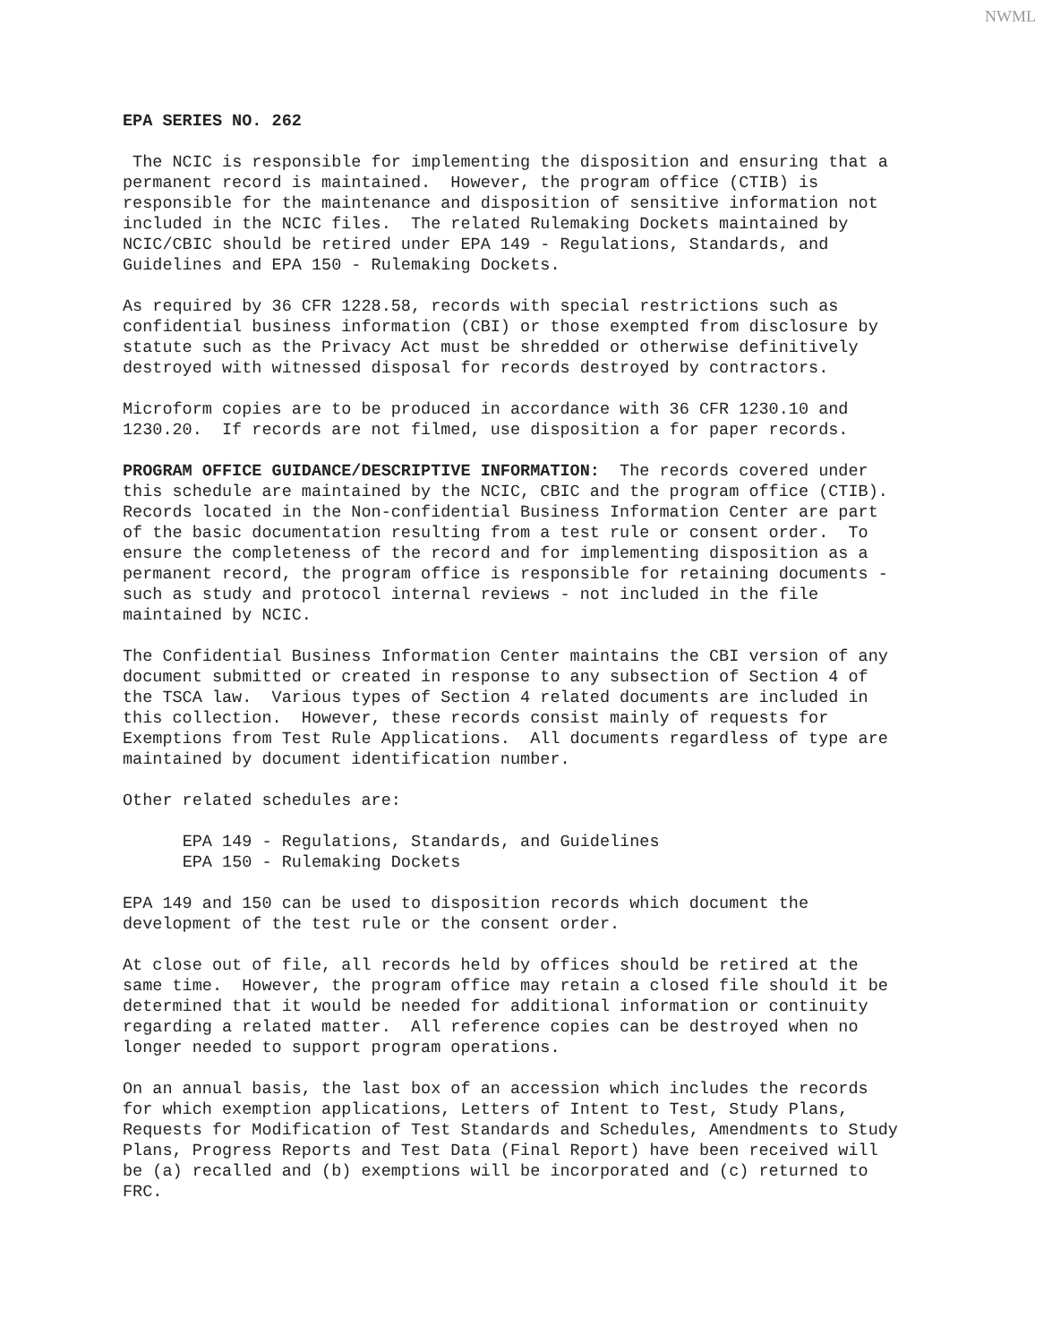NWML
EPA SERIES NO. 262
The NCIC is responsible for implementing the disposition and ensuring that a permanent record is maintained. However, the program office (CTIB) is responsible for the maintenance and disposition of sensitive information not included in the NCIC files. The related Rulemaking Dockets maintained by NCIC/CBIC should be retired under EPA 149 - Regulations, Standards, and Guidelines and EPA 150 - Rulemaking Dockets.
As required by 36 CFR 1228.58, records with special restrictions such as confidential business information (CBI) or those exempted from disclosure by statute such as the Privacy Act must be shredded or otherwise definitively destroyed with witnessed disposal for records destroyed by contractors.
Microform copies are to be produced in accordance with 36 CFR 1230.10 and 1230.20. If records are not filmed, use disposition a for paper records.
PROGRAM OFFICE GUIDANCE/DESCRIPTIVE INFORMATION: The records covered under this schedule are maintained by the NCIC, CBIC and the program office (CTIB). Records located in the Non-confidential Business Information Center are part of the basic documentation resulting from a test rule or consent order. To ensure the completeness of the record and for implementing disposition as a permanent record, the program office is responsible for retaining documents - such as study and protocol internal reviews - not included in the file maintained by NCIC.
The Confidential Business Information Center maintains the CBI version of any document submitted or created in response to any subsection of Section 4 of the TSCA law. Various types of Section 4 related documents are included in this collection. However, these records consist mainly of requests for Exemptions from Test Rule Applications. All documents regardless of type are maintained by document identification number.
Other related schedules are:
EPA 149 - Regulations, Standards, and Guidelines EPA 150 - Rulemaking Dockets
EPA 149 and 150 can be used to disposition records which document the development of the test rule or the consent order.
At close out of file, all records held by offices should be retired at the same time. However, the program office may retain a closed file should it be determined that it would be needed for additional information or continuity regarding a related matter. All reference copies can be destroyed when no longer needed to support program operations.
On an annual basis, the last box of an accession which includes the records for which exemption applications, Letters of Intent to Test, Study Plans, Requests for Modification of Test Standards and Schedules, Amendments to Study Plans, Progress Reports and Test Data (Final Report) have been received will be (a) recalled and (b) exemptions will be incorporated and (c) returned to FRC.